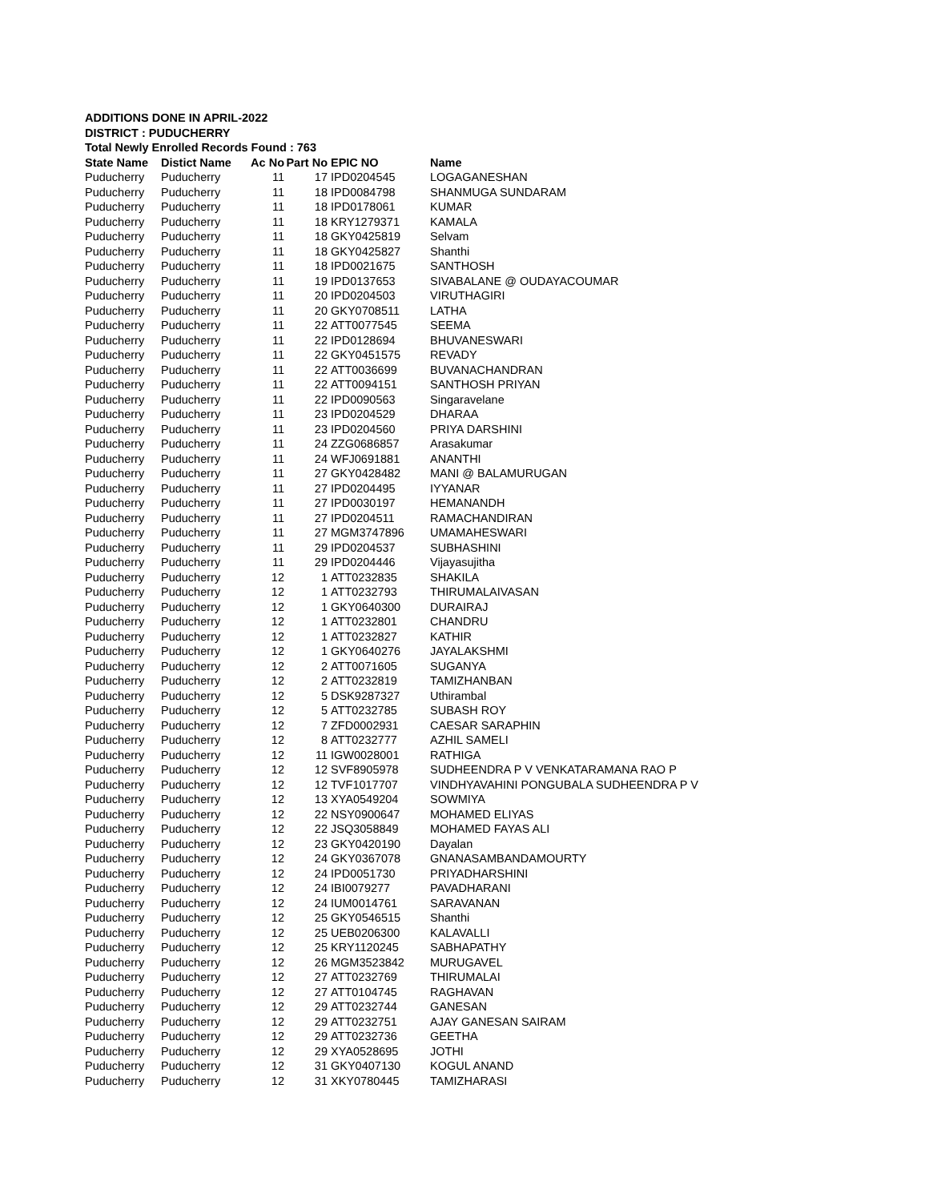ADDITIONS DONE IN APRIL-2022
DISTRICT : PUDUCHERRY
Total Newly Enrolled Records Found : 763
| State Name | Distict Name | Ac No | Part No | EPIC NO | Name |
| --- | --- | --- | --- | --- | --- |
| Puducherry | Puducherry | 11 | 17 | IPD0204545 | LOGAGANESHAN |
| Puducherry | Puducherry | 11 | 18 | IPD0084798 | SHANMUGA SUNDARAM |
| Puducherry | Puducherry | 11 | 18 | IPD0178061 | KUMAR |
| Puducherry | Puducherry | 11 | 18 | KRY1279371 | KAMALA |
| Puducherry | Puducherry | 11 | 18 | GKY0425819 | Selvam |
| Puducherry | Puducherry | 11 | 18 | GKY0425827 | Shanthi |
| Puducherry | Puducherry | 11 | 18 | IPD0021675 | SANTHOSH |
| Puducherry | Puducherry | 11 | 19 | IPD0137653 | SIVABALANE @ OUDAYACOUMAR |
| Puducherry | Puducherry | 11 | 20 | IPD0204503 | VIRUTHAGIRI |
| Puducherry | Puducherry | 11 | 20 | GKY0708511 | LATHA |
| Puducherry | Puducherry | 11 | 22 | ATT0077545 | SEEMA |
| Puducherry | Puducherry | 11 | 22 | IPD0128694 | BHUVANESWARI |
| Puducherry | Puducherry | 11 | 22 | GKY0451575 | REVADY |
| Puducherry | Puducherry | 11 | 22 | ATT0036699 | BUVANACHANDRAN |
| Puducherry | Puducherry | 11 | 22 | ATT0094151 | SANTHOSH PRIYAN |
| Puducherry | Puducherry | 11 | 22 | IPD0090563 | Singaravelane |
| Puducherry | Puducherry | 11 | 23 | IPD0204529 | DHARAA |
| Puducherry | Puducherry | 11 | 23 | IPD0204560 | PRIYA DARSHINI |
| Puducherry | Puducherry | 11 | 24 | ZZG0686857 | Arasakumar |
| Puducherry | Puducherry | 11 | 24 | WFJ0691881 | ANANTHI |
| Puducherry | Puducherry | 11 | 27 | GKY0428482 | MANI @ BALAMURUGAN |
| Puducherry | Puducherry | 11 | 27 | IPD0204495 | IYYANAR |
| Puducherry | Puducherry | 11 | 27 | IPD0030197 | HEMANANDH |
| Puducherry | Puducherry | 11 | 27 | IPD0204511 | RAMACHANDIRAN |
| Puducherry | Puducherry | 11 | 27 | MGM3747896 | UMAMAHESWARI |
| Puducherry | Puducherry | 11 | 29 | IPD0204537 | SUBHASHINI |
| Puducherry | Puducherry | 11 | 29 | IPD0204446 | Vijayasujitha |
| Puducherry | Puducherry | 12 | 1 | ATT0232835 | SHAKILA |
| Puducherry | Puducherry | 12 | 1 | ATT0232793 | THIRUMALAIVASAN |
| Puducherry | Puducherry | 12 | 1 | GKY0640300 | DURAIRAJ |
| Puducherry | Puducherry | 12 | 1 | ATT0232801 | CHANDRU |
| Puducherry | Puducherry | 12 | 1 | ATT0232827 | KATHIR |
| Puducherry | Puducherry | 12 | 1 | GKY0640276 | JAYALAKSHMI |
| Puducherry | Puducherry | 12 | 2 | ATT0071605 | SUGANYA |
| Puducherry | Puducherry | 12 | 2 | ATT0232819 | TAMIZHANBAN |
| Puducherry | Puducherry | 12 | 5 | DSK9287327 | Uthirambal |
| Puducherry | Puducherry | 12 | 5 | ATT0232785 | SUBASH ROY |
| Puducherry | Puducherry | 12 | 7 | ZFD0002931 | CAESAR SARAPHIN |
| Puducherry | Puducherry | 12 | 8 | ATT0232777 | AZHIL SAMELI |
| Puducherry | Puducherry | 12 | 11 | IGW0028001 | RATHIGA |
| Puducherry | Puducherry | 12 | 12 | SVF8905978 | SUDHEENDRA P V VENKATARAMANA RAO P |
| Puducherry | Puducherry | 12 | 12 | TVF1017707 | VINDHYAVAHINI PONGUBALA SUDHEENDRA P V |
| Puducherry | Puducherry | 12 | 13 | XYA0549204 | SOWMIYA |
| Puducherry | Puducherry | 12 | 22 | NSY0900647 | MOHAMED ELIYAS |
| Puducherry | Puducherry | 12 | 22 | JSQ3058849 | MOHAMED FAYAS ALI |
| Puducherry | Puducherry | 12 | 23 | GKY0420190 | Dayalan |
| Puducherry | Puducherry | 12 | 24 | GKY0367078 | GNANASAMBANDAMOURTY |
| Puducherry | Puducherry | 12 | 24 | IPD0051730 | PRIYADHARSHINI |
| Puducherry | Puducherry | 12 | 24 | IBI0079277 | PAVADHARANI |
| Puducherry | Puducherry | 12 | 24 | IUM0014761 | SARAVANAN |
| Puducherry | Puducherry | 12 | 25 | GKY0546515 | Shanthi |
| Puducherry | Puducherry | 12 | 25 | UEB0206300 | KALAVALLI |
| Puducherry | Puducherry | 12 | 25 | KRY1120245 | SABHAPATHY |
| Puducherry | Puducherry | 12 | 26 | MGM3523842 | MURUGAVEL |
| Puducherry | Puducherry | 12 | 27 | ATT0232769 | THIRUMALAI |
| Puducherry | Puducherry | 12 | 27 | ATT0104745 | RAGHAVAN |
| Puducherry | Puducherry | 12 | 29 | ATT0232744 | GANESAN |
| Puducherry | Puducherry | 12 | 29 | ATT0232751 | AJAY GANESAN SAIRAM |
| Puducherry | Puducherry | 12 | 29 | ATT0232736 | GEETHA |
| Puducherry | Puducherry | 12 | 29 | XYA0528695 | JOTHI |
| Puducherry | Puducherry | 12 | 31 | GKY0407130 | KOGUL ANAND |
| Puducherry | Puducherry | 12 | 31 | XKY0780445 | TAMIZHARASI |